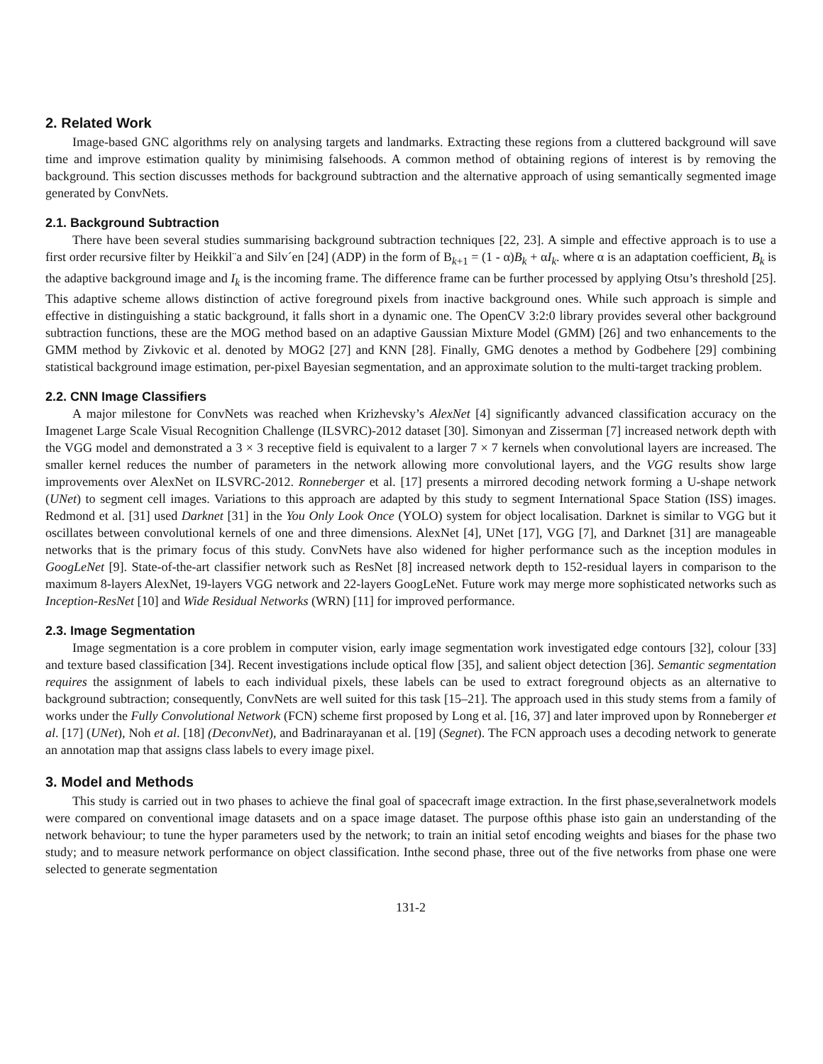2. Related Work
Image-based GNC algorithms rely on analysing targets and landmarks. Extracting these regions from a cluttered background will save time and improve estimation quality by minimising falsehoods. A common method of obtaining regions of interest is by removing the background. This section discusses methods for background subtraction and the alternative approach of using semantically segmented image generated by ConvNets.
2.1. Background Subtraction
There have been several studies summarising background subtraction techniques [22, 23]. A simple and effective approach is to use a first order recursive filter by Heikkil¨a and Silv´en [24] (ADP) in the form of B<sub>k+1</sub> = (1 - α)B<sub>k</sub> + αI<sub>k</sub>. where α is an adaptation coefficient, B<sub>k</sub> is the adaptive background image and I<sub>k</sub> is the incoming frame. The difference frame can be further processed by applying Otsu’s threshold [25]. This adaptive scheme allows distinction of active foreground pixels from inactive background ones. While such approach is simple and effective in distinguishing a static background, it falls short in a dynamic one. The OpenCV 3:2:0 library provides several other background subtraction functions, these are the MOG method based on an adaptive Gaussian Mixture Model (GMM) [26] and two enhancements to the GMM method by Zivkovic et al. denoted by MOG2 [27] and KNN [28]. Finally, GMG denotes a method by Godbehere [29] combining statistical background image estimation, per-pixel Bayesian segmentation, and an approximate solution to the multi-target tracking problem.
2.2. CNN Image Classifiers
A major milestone for ConvNets was reached when Krizhevsky’s AlexNet [4] significantly advanced classification accuracy on the Imagenet Large Scale Visual Recognition Challenge (ILSVRC)-2012 dataset [30]. Simonyan and Zisserman [7] increased network depth with the VGG model and demonstrated a 3 × 3 receptive field is equivalent to a larger 7 × 7 kernels when convolutional layers are increased. The smaller kernel reduces the number of parameters in the network allowing more convolutional layers, and the VGG results show large improvements over AlexNet on ILSVRC-2012. Ronneberger et al. [17] presents a mirrored decoding network forming a U-shape network (UNet) to segment cell images. Variations to this approach are adapted by this study to segment International Space Station (ISS) images. Redmond et al. [31] used Darknet [31] in the You Only Look Once (YOLO) system for object localisation. Darknet is similar to VGG but it oscillates between convolutional kernels of one and three dimensions. AlexNet [4], UNet [17], VGG [7], and Darknet [31] are manageable networks that is the primary focus of this study. ConvNets have also widened for higher performance such as the inception modules in GoogLeNet [9]. State-of-the-art classifier network such as ResNet [8] increased network depth to 152-residual layers in comparison to the maximum 8-layers AlexNet, 19-layers VGG network and 22-layers GoogLeNet. Future work may merge more sophisticated networks such as Inception-ResNet [10] and Wide Residual Networks (WRN) [11] for improved performance.
2.3. Image Segmentation
Image segmentation is a core problem in computer vision, early image segmentation work investigated edge contours [32], colour [33] and texture based classification [34]. Recent investigations include optical flow [35], and salient object detection [36]. Semantic segmentation requires the assignment of labels to each individual pixels, these labels can be used to extract foreground objects as an alternative to background subtraction; consequently, ConvNets are well suited for this task [15–21]. The approach used in this study stems from a family of works under the Fully Convolutional Network (FCN) scheme first proposed by Long et al. [16, 37] and later improved upon by Ronneberger et al. [17] (UNet), Noh et al. [18] (DeconvNet), and Badrinarayanan et al. [19] (Segnet). The FCN approach uses a decoding network to generate an annotation map that assigns class labels to every image pixel.
3. Model and Methods
This study is carried out in two phases to achieve the final goal of spacecraft image extraction. In the first phase,severalnetwork models were compared on conventional image datasets and on a space image dataset. The purpose ofthis phase isto gain an understanding of the network behaviour; to tune the hyper parameters used by the network; to train an initial setof encoding weights and biases for the phase two study; and to measure network performance on object classification. Inthe second phase, three out of the five networks from phase one were selected to generate segmentation
131-2